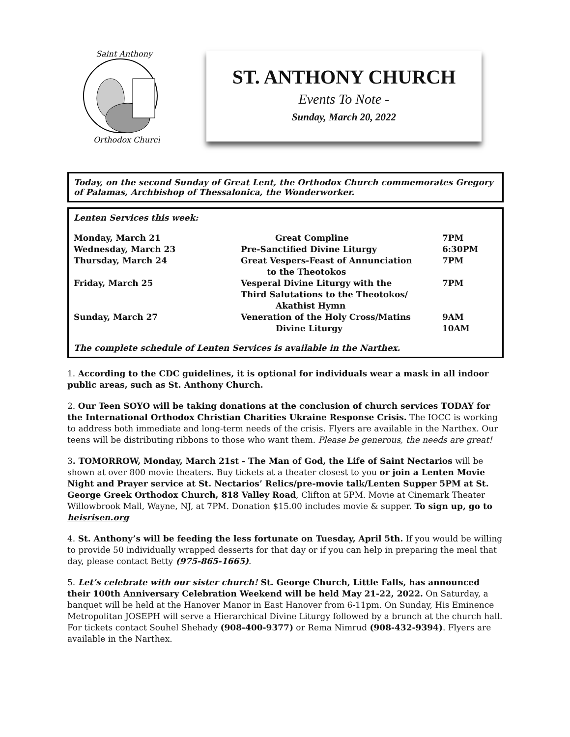Saint Anthony
Orthodox Church
ST. ANTHONY CHURCH
Events To Note -
Sunday, March 20, 2022
Today, on the second Sunday of Great Lent, the Orthodox Church commemorates Gregory of Palamas, Archbishop of Thessalonica, the Wonderworker.
Lenten Services this week:
| Monday, March 21 | Great Compline | 7PM |
| Wednesday, March 23 | Pre-Sanctified Divine Liturgy | 6:30PM |
| Thursday, March 24 | Great Vespers-Feast of Annunciation to the Theotokos | 7PM |
| Friday, March 25 | Vesperal Divine Liturgy with the Third Salutations to the Theotokos/ Akathist Hymn | 7PM |
| Sunday, March 27 | Veneration of the Holy Cross/Matins Divine Liturgy | 9AM 10AM |
The complete schedule of Lenten Services is available in the Narthex.
1. According to the CDC guidelines, it is optional for individuals wear a mask in all indoor public areas, such as St. Anthony Church.
2. Our Teen SOYO will be taking donations at the conclusion of church services TODAY for the International Orthodox Christian Charities Ukraine Response Crisis. The IOCC is working to address both immediate and long-term needs of the crisis. Flyers are available in the Narthex. Our teens will be distributing ribbons to those who want them. Please be generous, the needs are great!
3. TOMORROW, Monday, March 21st - The Man of God, the Life of Saint Nectarios will be shown at over 800 movie theaters. Buy tickets at a theater closest to you or join a Lenten Movie Night and Prayer service at St. Nectarios’ Relics/pre-movie talk/Lenten Supper 5PM at St. George Greek Orthodox Church, 818 Valley Road, Clifton at 5PM. Movie at Cinemark Theater Willowbrook Mall, Wayne, NJ, at 7PM. Donation $15.00 includes movie & supper. To sign up, go to heisrisen.org
4. St. Anthony’s will be feeding the less fortunate on Tuesday, April 5th. If you would be willing to provide 50 individually wrapped desserts for that day or if you can help in preparing the meal that day, please contact Betty (975-865-1665).
5. Let’s celebrate with our sister church! St. George Church, Little Falls, has announced their 100th Anniversary Celebration Weekend will be held May 21-22, 2022. On Saturday, a banquet will be held at the Hanover Manor in East Hanover from 6-11pm. On Sunday, His Eminence Metropolitan JOSEPH will serve a Hierarchical Divine Liturgy followed by a brunch at the church hall. For tickets contact Souhel Shehady (908-400-9377) or Rema Nimrud (908-432-9394). Flyers are available in the Narthex.